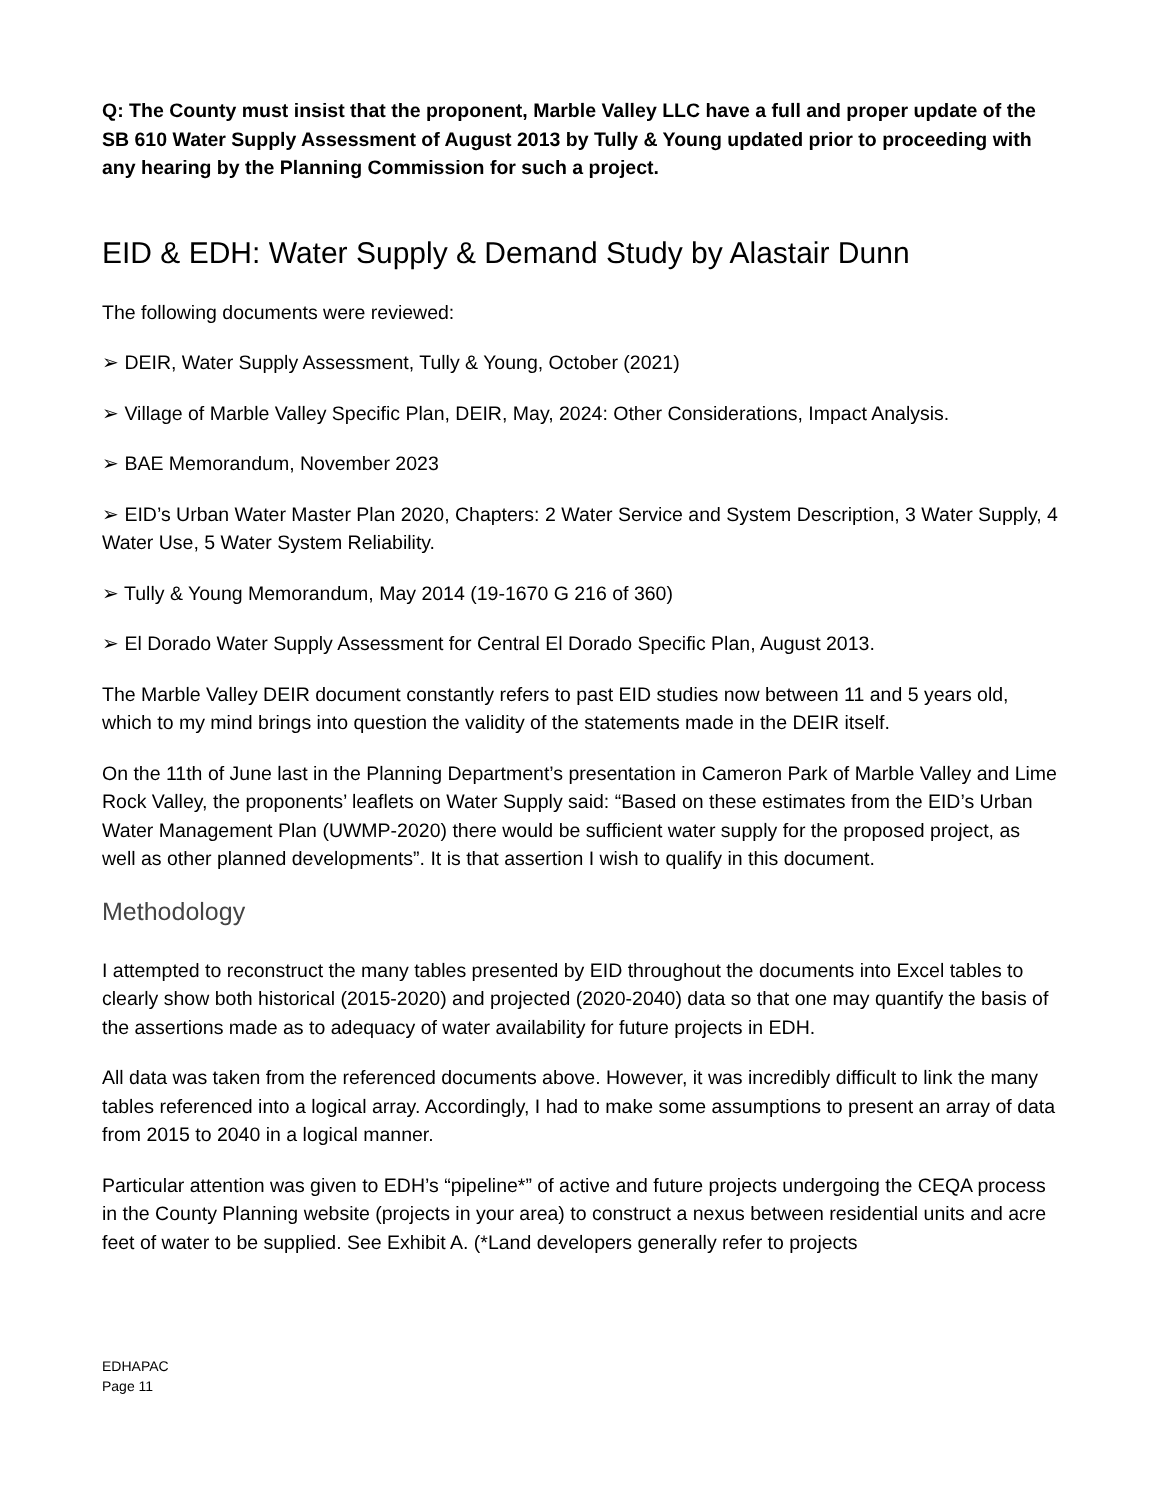Q: The County must insist that the proponent, Marble Valley LLC have a full and proper update of the SB 610 Water Supply Assessment of August 2013 by Tully & Young updated prior to proceeding with any hearing by the Planning Commission for such a project.
EID & EDH: Water Supply & Demand Study by Alastair Dunn
The following documents were reviewed:
➢ DEIR, Water Supply Assessment, Tully & Young, October (2021)
➢ Village of Marble Valley Specific Plan, DEIR, May, 2024: Other Considerations, Impact Analysis.
➢ BAE Memorandum, November 2023
➢ EID’s Urban Water Master Plan 2020, Chapters: 2 Water Service and System Description, 3 Water Supply, 4 Water Use, 5 Water System Reliability.
➢ Tully & Young Memorandum, May 2014 (19-1670 G 216 of 360)
➢ El Dorado Water Supply Assessment for Central El Dorado Specific Plan, August 2013.
The Marble Valley DEIR document constantly refers to past EID studies now between 11 and 5 years old, which to my mind brings into question the validity of the statements made in the DEIR itself.
On the 11th of June last in the Planning Department’s presentation in Cameron Park of Marble Valley and Lime Rock Valley, the proponents’ leaflets on Water Supply said: “Based on these estimates from the EID’s Urban Water Management Plan (UWMP-2020) there would be sufficient water supply for the proposed project, as well as other planned developments”. It is that assertion I wish to qualify in this document.
Methodology
I attempted to reconstruct the many tables presented by EID throughout the documents into Excel tables to clearly show both historical (2015-2020) and projected (2020-2040) data so that one may quantify the basis of the assertions made as to adequacy of water availability for future projects in EDH.
All data was taken from the referenced documents above. However, it was incredibly difficult to link the many tables referenced into a logical array. Accordingly, I had to make some assumptions to present an array of data from 2015 to 2040 in a logical manner.
Particular attention was given to EDH’s “pipeline*” of active and future projects undergoing the CEQA process in the County Planning website (projects in your area) to construct a nexus between residential units and acre feet of water to be supplied. See Exhibit A. (*Land developers generally refer to projects
EDHAPAC
Page 11